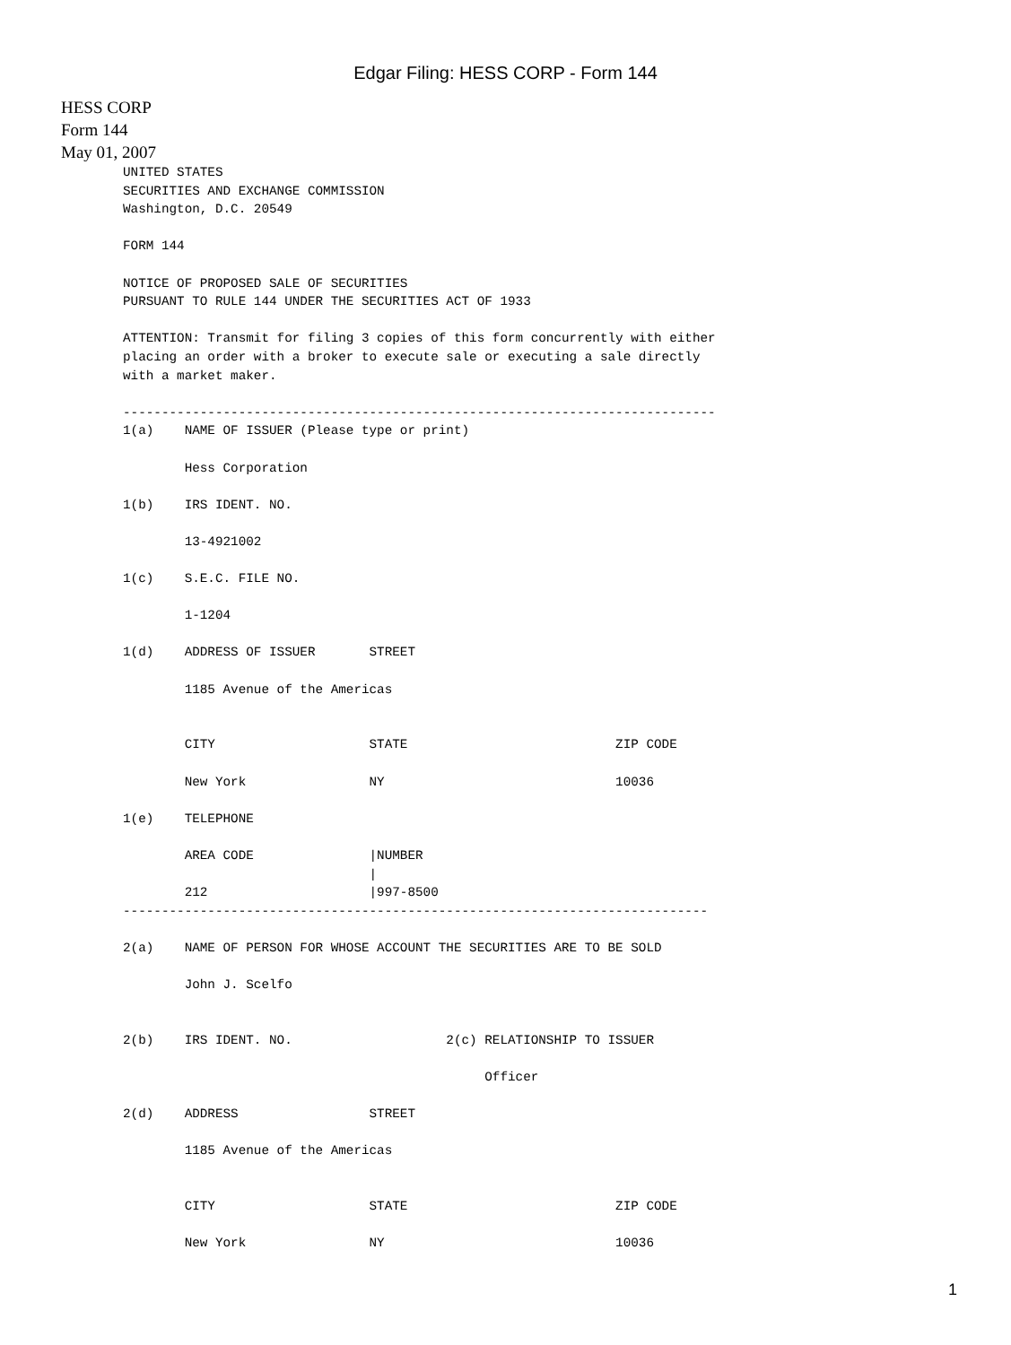Edgar Filing: HESS CORP - Form 144
HESS CORP
Form 144
May 01, 2007
UNITED STATES
SECURITIES AND EXCHANGE COMMISSION
Washington, D.C. 20549

FORM 144

NOTICE OF PROPOSED SALE OF SECURITIES
PURSUANT TO RULE 144 UNDER THE SECURITIES ACT OF 1933

ATTENTION: Transmit for filing 3 copies of this form concurrently with either
placing an order with a broker to execute sale or executing a sale directly
with a market maker.

-----------------------------------------------------------------------------
1(a)    NAME OF ISSUER (Please type or print)

        Hess Corporation

1(b)    IRS IDENT. NO.

        13-4921002

1(c)    S.E.C. FILE NO.

        1-1204

1(d)    ADDRESS OF ISSUER       STREET

        1185 Avenue of the Americas


        CITY                    STATE                           ZIP CODE

        New York                NY                              10036

1(e)    TELEPHONE

        AREA CODE               |NUMBER
                                |
        212                     |997-8500
----------------------------------------------------------------------------

2(a)    NAME OF PERSON FOR WHOSE ACCOUNT THE SECURITIES ARE TO BE SOLD

        John J. Scelfo


2(b)    IRS IDENT. NO.                    2(c) RELATIONSHIP TO ISSUER

                                               Officer

2(d)    ADDRESS                 STREET

        1185 Avenue of the Americas


        CITY                    STATE                           ZIP CODE

        New York                NY                              10036
1